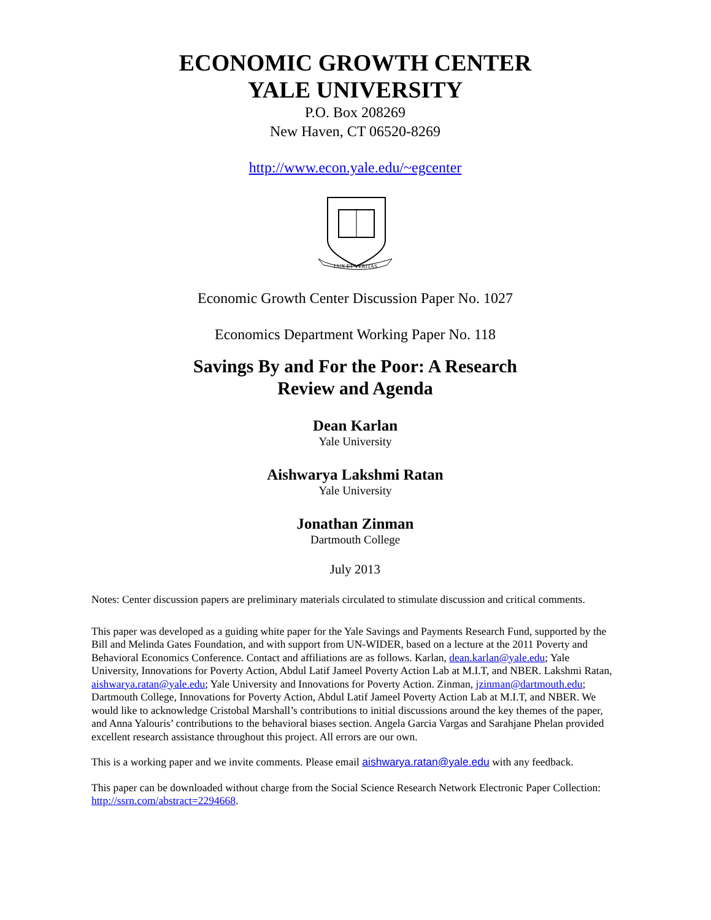ECONOMIC GROWTH CENTER
YALE UNIVERSITY
P.O. Box 208269
New Haven, CT 06520-8269
http://www.econ.yale.edu/~egcenter
LUX ET VERITAS
Economic Growth Center Discussion Paper No. 1027
Economics Department Working Paper No. 118
Savings By and For the Poor: A Research
Review and Agenda
Dean Karlan
Yale University
Aishwarya Lakshmi Ratan
Yale University
Jonathan Zinman
Dartmouth College
July 2013
Notes: Center discussion papers are preliminary materials circulated to stimulate discussion and critical comments.
This paper was developed as a guiding white paper for the Yale Savings and Payments Research Fund, supported by the Bill and Melinda Gates Foundation, and with support from UN-WIDER, based on a lecture at the 2011 Poverty and Behavioral Economics Conference. Contact and affiliations are as follows. Karlan, dean.karlan@yale.edu; Yale University, Innovations for Poverty Action, Abdul Latif Jameel Poverty Action Lab at M.I.T, and NBER. Lakshmi Ratan, aishwarya.ratan@yale.edu; Yale University and Innovations for Poverty Action. Zinman, jzinman@dartmouth.edu; Dartmouth College, Innovations for Poverty Action, Abdul Latif Jameel Poverty Action Lab at M.I.T, and NBER. We would like to acknowledge Cristobal Marshall’s contributions to initial discussions around the key themes of the paper, and Anna Yalouris’ contributions to the behavioral biases section. Angela Garcia Vargas and Sarahjane Phelan provided excellent research assistance throughout this project. All errors are our own.
This is a working paper and we invite comments. Please email aishwarya.ratan@yale.edu with any feedback.
This paper can be downloaded without charge from the Social Science Research Network Electronic Paper Collection: http://ssrn.com/abstract=2294668.